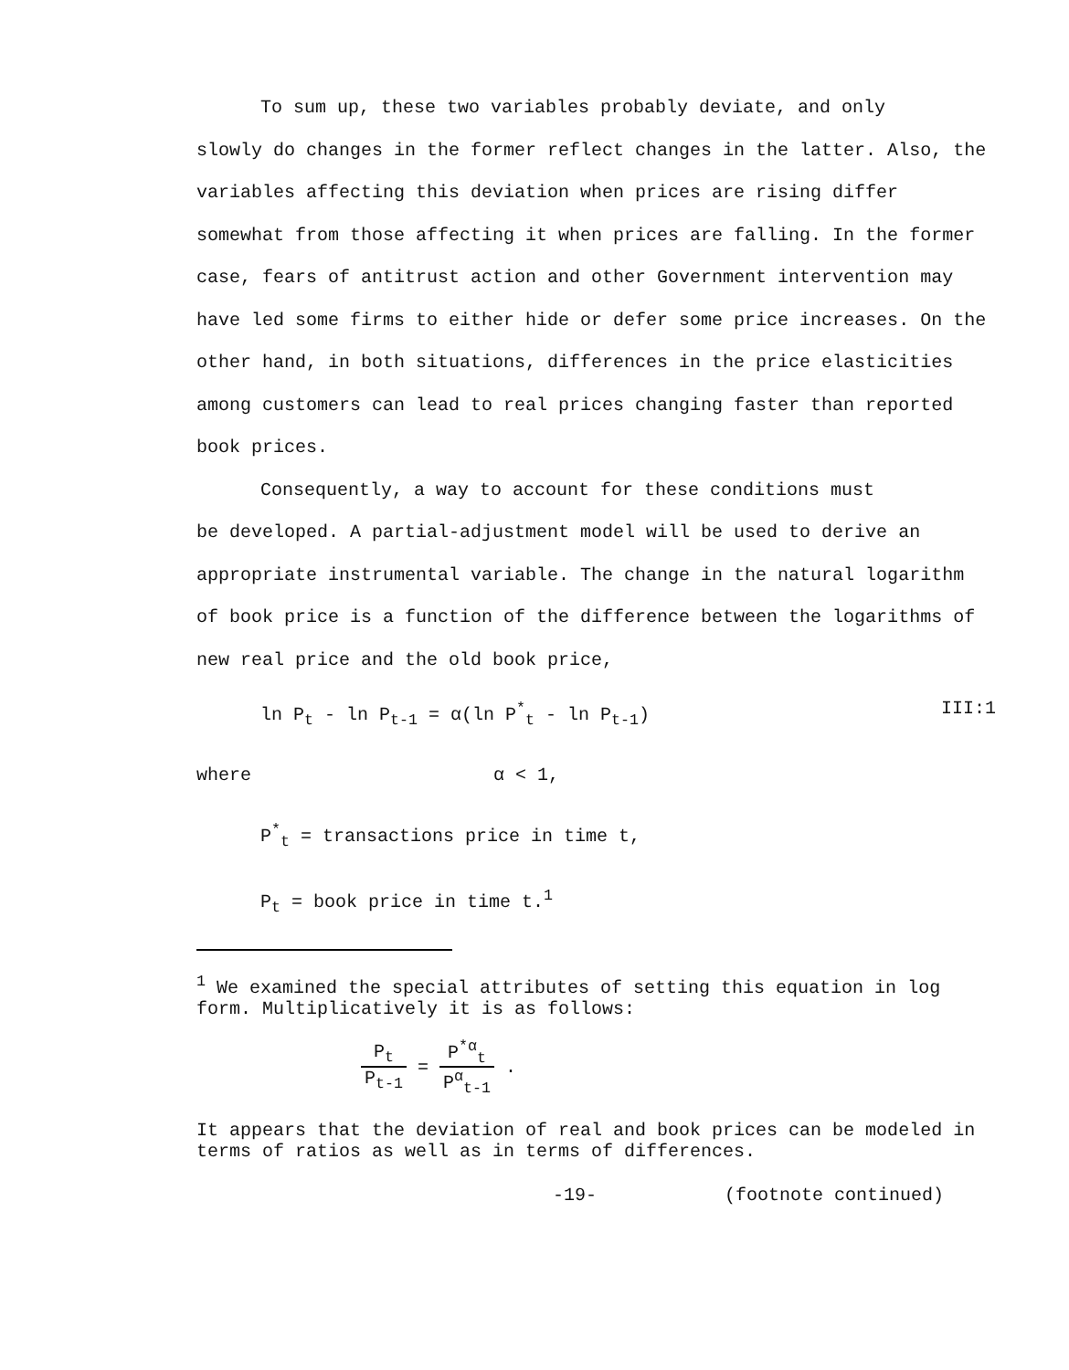To sum up, these two variables probably deviate, and only
slowly do changes in the former reflect changes in the latter. Also, the variables affecting this deviation when prices are rising differ somewhat from those affecting it when prices are falling. In the former case, fears of antitrust action and other Government intervention may have led some firms to either hide or defer some price increases. On the other hand, in both situations, differences in the price elasticities among customers can lead to real prices changing faster than reported book prices.
Consequently, a way to account for these conditions must
be developed. A partial-adjustment model will be used to derive an appropriate instrumental variable. The change in the natural logarithm of book price is a function of the difference between the logarithms of new real price and the old book price,
ln P<sub>t</sub> - ln P<sub>t-1</sub> = α(ln P<sup>*</sup><sub>t</sub> - ln P<sub>t-1</sub>) III:1
where α < 1,
P<sup>*</sup><sub>t</sub> = transactions price in time t,
P<sub>t</sub> = book price in time t.<sup>1</sup>
<sup>1</sup> We examined the special attributes of setting this equation in log form. Multiplicatively it is as follows:
P<sub>t</sub> P<sub>t-1</sub> = P<sup>*α</sup><sub>t</sub> P<sup>α</sup><sub>t-1</sub> .
It appears that the deviation of real and book prices can be modeled in terms of ratios as well as in terms of differences.
-19- (footnote continued)